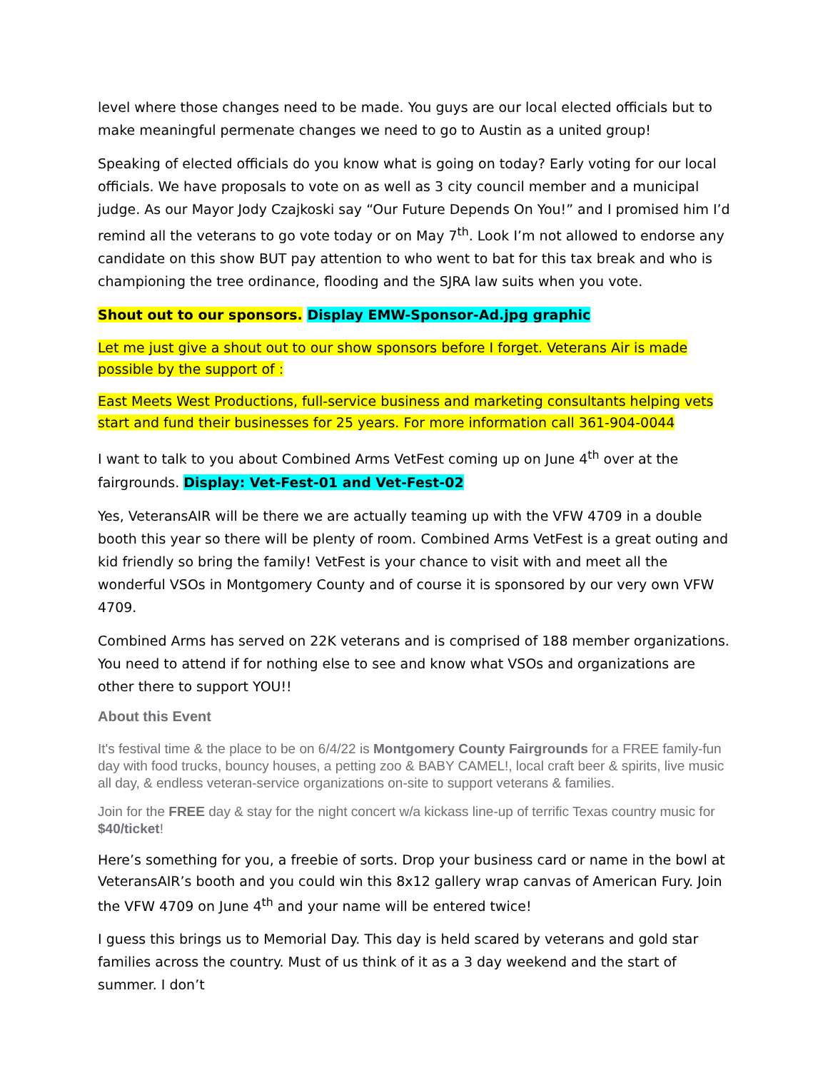level where those changes need to be made. You guys are our local elected officials but to make meaningful permenate changes we need to go to Austin as a united group!
Speaking of elected officials do you know what is going on today? Early voting for our local officials. We have proposals to vote on as well as 3 city council member and a municipal judge. As our Mayor Jody Czajkoski say “Our Future Depends On You!” and I promised him I’d remind all the veterans to go vote today or on May 7<sup>th</sup>. Look I’m not allowed to endorse any candidate on this show BUT pay attention to who went to bat for this tax break and who is championing the tree ordinance, flooding and the SJRA law suits when you vote.
Shout out to our sponsors. Display EMW-Sponsor-Ad.jpg graphic
Let me just give a shout out to our show sponsors before I forget. Veterans Air is made possible by the support of :
East Meets West Productions, full-service business and marketing consultants helping vets start and fund their businesses for 25 years. For more information call 361-904-0044
I want to talk to you about Combined Arms VetFest coming up on June 4<sup>th</sup> over at the fairgrounds. Display: Vet-Fest-01 and Vet-Fest-02
Yes, VeteransAIR will be there we are actually teaming up with the VFW 4709 in a double booth this year so there will be plenty of room. Combined Arms VetFest is a great outing and kid friendly so bring the family! VetFest is your chance to visit with and meet all the wonderful VSOs in Montgomery County and of course it is sponsored by our very own VFW 4709.
Combined Arms has served on 22K veterans and is comprised of 188 member organizations. You need to attend if for nothing else to see and know what VSOs and organizations are other there to support YOU!!
About this Event
It's festival time & the place to be on 6/4/22 is Montgomery County Fairgrounds for a FREE family-fun day with food trucks, bouncy houses, a petting zoo & BABY CAMEL!, local craft beer & spirits, live music all day, & endless veteran-service organizations on-site to support veterans & families.
Join for the FREE day & stay for the night concert w/a kickass line-up of terrific Texas country music for $40/ticket!
Here’s something for you, a freebie of sorts. Drop your business card or name in the bowl at VeteransAIR’s booth and you could win this 8x12 gallery wrap canvas of American Fury. Join the VFW 4709 on June 4<sup>th</sup> and your name will be entered twice!
I guess this brings us to Memorial Day. This day is held scared by veterans and gold star families across the country. Must of us think of it as a 3 day weekend and the start of summer. I don’t